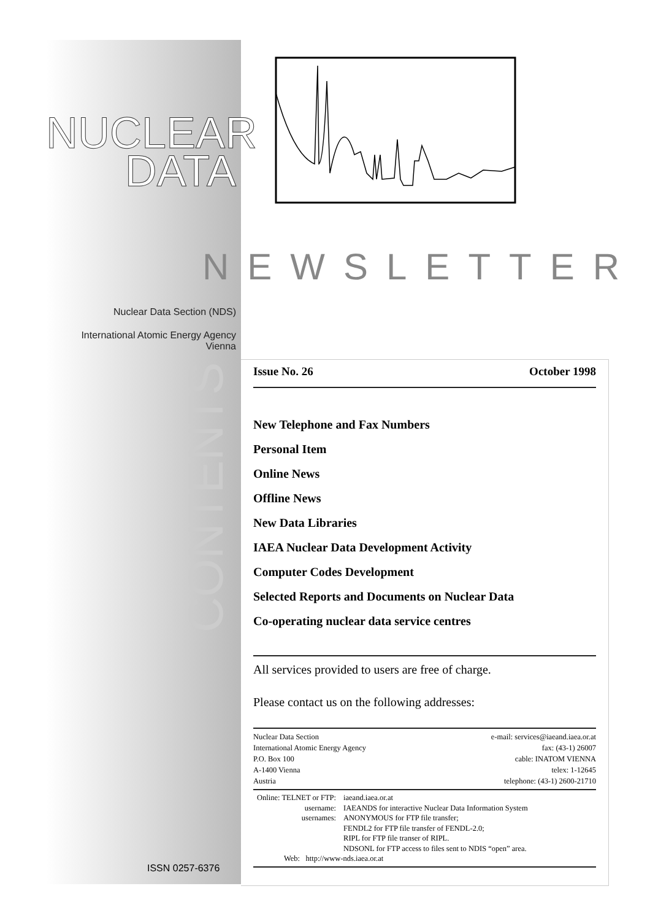NUCLEAR
DATA
Nuclear Data Section (NDS)
International Atomic Energy Agency
Vienna
NEWSLETTER
CONTENTS
Issue No. 26 October 1998
New Telephone and Fax Numbers
Personal Item
Online News
Offline News
New Data Libraries
IAEA Nuclear Data Development Activity
Computer Codes Development
Selected Reports and Documents on Nuclear Data
Co-operating nuclear data service centres
All services provided to users are free of charge.
Please contact us on the following addresses:
Nuclear Data Section
International Atomic Energy Agency
P.O. Box 100
A-1400 Vienna
Austria
e-mail: services@iaeand.iaea.or.at
fax: (43-1) 26007
cable: INATOM VIENNA
telex: 1-12645
telephone: (43-1) 2600-21710
| Online: TELNET or FTP: | iaeand.iaea.or.at |
| username: | IAEANDS for interactive Nuclear Data Information System |
| usernames: | ANONYMOUS for FTP file transfer; FENDL2 for FTP file transfer of FENDL-2.0; RIPL for FTP file transer of RIPL. NDSONL for FTP access to files sent to NDIS “open” area. |
| Web: http://www-nds.iaea.or.at | |
ISSN 0257-6376